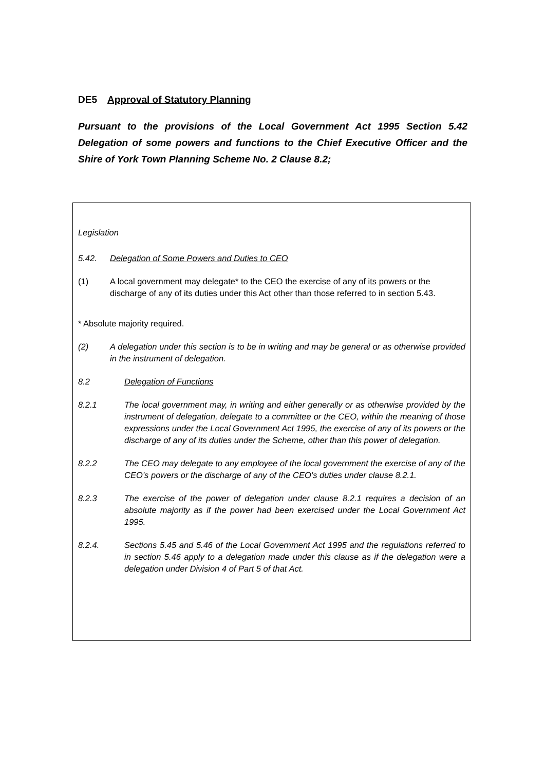DE5 Approval of Statutory Planning
Pursuant to the provisions of the Local Government Act 1995 Section 5.42 Delegation of some powers and functions to the Chief Executive Officer and the Shire of York Town Planning Scheme No. 2 Clause 8.2;
Legislation
5.42. Delegation of Some Powers and Duties to CEO
(1) A local government may delegate* to the CEO the exercise of any of its powers or the discharge of any of its duties under this Act other than those referred to in section 5.43.
* Absolute majority required.
(2) A delegation under this section is to be in writing and may be general or as otherwise provided in the instrument of delegation.
8.2 Delegation of Functions
8.2.1 The local government may, in writing and either generally or as otherwise provided by the instrument of delegation, delegate to a committee or the CEO, within the meaning of those expressions under the Local Government Act 1995, the exercise of any of its powers or the discharge of any of its duties under the Scheme, other than this power of delegation.
8.2.2 The CEO may delegate to any employee of the local government the exercise of any of the CEO’s powers or the discharge of any of the CEO’s duties under clause 8.2.1.
8.2.3 The exercise of the power of delegation under clause 8.2.1 requires a decision of an absolute majority as if the power had been exercised under the Local Government Act 1995.
8.2.4. Sections 5.45 and 5.46 of the Local Government Act 1995 and the regulations referred to in section 5.46 apply to a delegation made under this clause as if the delegation were a delegation under Division 4 of Part 5 of that Act.